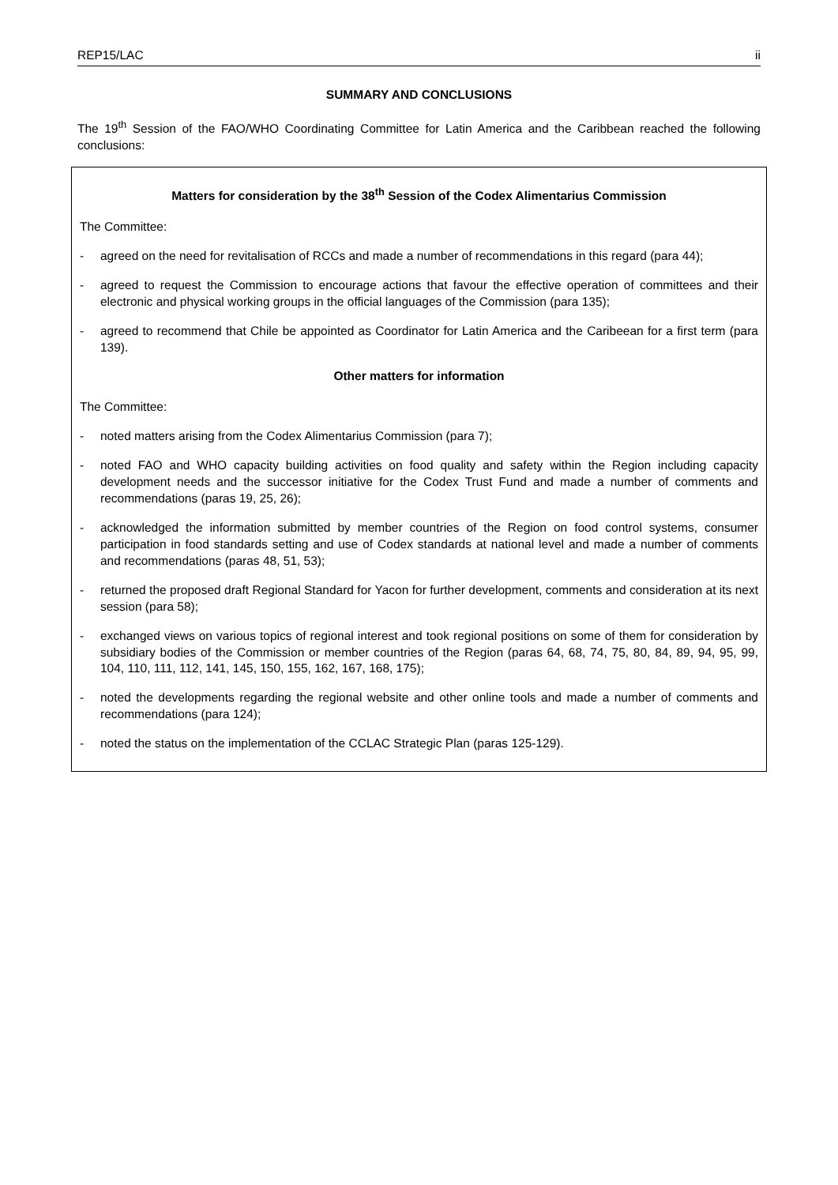REP15/LAC ii
SUMMARY AND CONCLUSIONS
The 19<sup>th</sup> Session of the FAO/WHO Coordinating Committee for Latin America and the Caribbean reached the following conclusions:
Matters for consideration by the 38<sup>th</sup> Session of the Codex Alimentarius Commission
The Committee:
- agreed on the need for revitalisation of RCCs and made a number of recommendations in this regard (para 44);
- agreed to request the Commission to encourage actions that favour the effective operation of committees and their electronic and physical working groups in the official languages of the Commission (para 135);
- agreed to recommend that Chile be appointed as Coordinator for Latin America and the Caribeean for a first term (para 139).
Other matters for information
The Committee:
- noted matters arising from the Codex Alimentarius Commission (para 7);
- noted FAO and WHO capacity building activities on food quality and safety within the Region including capacity development needs and the successor initiative for the Codex Trust Fund and made a number of comments and recommendations (paras 19, 25, 26);
- acknowledged the information submitted by member countries of the Region on food control systems, consumer participation in food standards setting and use of Codex standards at national level and made a number of comments and recommendations (paras 48, 51, 53);
- returned the proposed draft Regional Standard for Yacon for further development, comments and consideration at its next session (para 58);
- exchanged views on various topics of regional interest and took regional positions on some of them for consideration by subsidiary bodies of the Commission or member countries of the Region (paras 64, 68, 74, 75, 80, 84, 89, 94, 95, 99, 104, 110, 111, 112, 141, 145, 150, 155, 162, 167, 168, 175);
- noted the developments regarding the regional website and other online tools and made a number of comments and recommendations (para 124);
- noted the status on the implementation of the CCLAC Strategic Plan (paras 125-129).